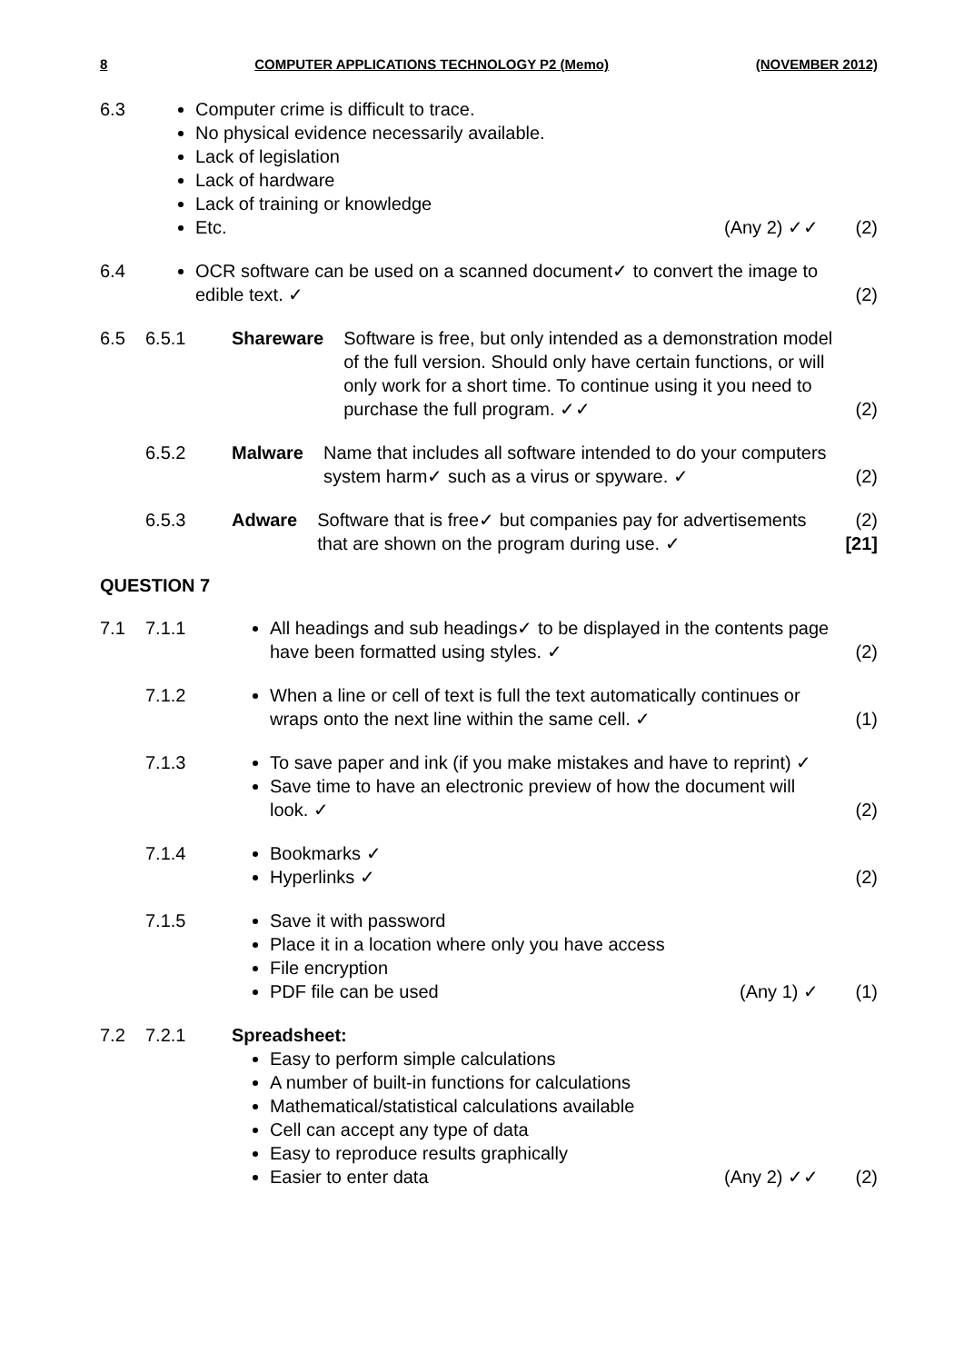8 COMPUTER APPLICATIONS TECHNOLOGY P2 (Memo) (NOVEMBER 2012)
6.3
Computer crime is difficult to trace.
No physical evidence necessarily available.
Lack of legislation
Lack of hardware
Lack of training or knowledge
Etc. (Any 2) ✓✓
(2)
6.4
OCR software can be used on a scanned document✓ to convert the image to edible text. ✓
(2)
6.5
6.5.1
Shareware Software is free, but only intended as a demonstration model of the full version. Should only have certain functions, or will only work for a short time. To continue using it you need to purchase the full program. ✓✓
(2)
6.5.2
Malware Name that includes all software intended to do your computers system harm✓ such as a virus or spyware. ✓
(2)
6.5.3
Adware Software that is free✓ but companies pay for advertisements that are shown on the program during use. ✓
(2)
[21]
QUESTION 7
7.1
7.1.1
All headings and sub headings✓ to be displayed in the contents page have been formatted using styles. ✓
(2)
7.1.2
When a line or cell of text is full the text automatically continues or wraps onto the next line within the same cell. ✓
(1)
7.1.3
To save paper and ink (if you make mistakes and have to reprint) ✓
Save time to have an electronic preview of how the document will look. ✓
(2)
7.1.4
Bookmarks ✓
Hyperlinks ✓
(2)
7.1.5
Save it with password
Place it in a location where only you have access
File encryption
PDF file can be used (Any 1) ✓
(1)
7.2
7.2.1
Spreadsheet:
Easy to perform simple calculations
A number of built-in functions for calculations
Mathematical/statistical calculations available
Cell can accept any type of data
Easy to reproduce results graphically
Easier to enter data (Any 2) ✓✓
(2)